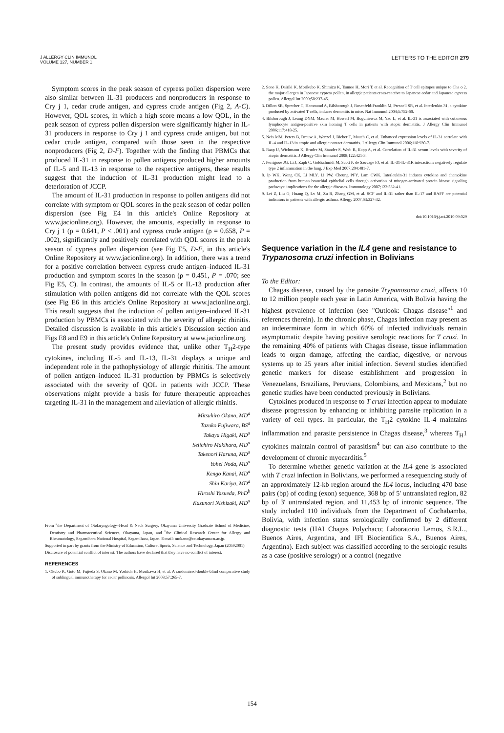J ALLERGY CLIN IMMUNOL
VOLUME 127, NUMBER 1
LETTERS TO THE EDITOR 279
Symptom scores in the peak season of cypress pollen dispersion were also similar between IL-31 producers and nonproducers in response to Cry j 1, cedar crude antigen, and cypress crude antigen (Fig 2, A-C). However, QOL scores, in which a high score means a low QOL, in the peak season of cypress pollen dispersion were significantly higher in IL-31 producers in response to Cry j 1 and cypress crude antigen, but not cedar crude antigen, compared with those seen in the respective nonproducers (Fig 2, D-F). Together with the finding that PBMCs that produced IL-31 in response to pollen antigens produced higher amounts of IL-5 and IL-13 in response to the respective antigens, these results suggest that the induction of IL-31 production might lead to a deterioration of JCCP.
The amount of IL-31 production in response to pollen antigens did not correlate with symptom or QOL scores in the peak season of cedar pollen dispersion (see Fig E4 in this article's Online Repository at www.jacionline.org). However, the amounts, especially in response to Cry j 1 (ρ = 0.641, P < .001) and cypress crude antigen (ρ = 0.658, P = .002), significantly and positively correlated with QOL scores in the peak season of cypress pollen dispersion (see Fig E5, D-F, in this article's Online Repository at www.jacionline.org). In addition, there was a trend for a positive correlation between cypress crude antigen–induced IL-31 production and symptom scores in the season (ρ = 0.451, P = .070; see Fig E5, C). In contrast, the amounts of IL-5 or IL-13 production after stimulation with pollen antigens did not correlate with the QOL scores (see Fig E6 in this article's Online Repository at www.jacionline.org). This result suggests that the induction of pollen antigen–induced IL-31 production by PBMCs is associated with the severity of allergic rhinitis. Detailed discussion is available in this article's Discussion section and Figs E8 and E9 in this article's Online Repository at www.jacionline.org.
The present study provides evidence that, unlike other T<sub>H</sub>2-type cytokines, including IL-5 and IL-13, IL-31 displays a unique and independent role in the pathophysiology of allergic rhinitis. The amount of pollen antigen–induced IL-31 production by PBMCs is selectively associated with the severity of QOL in patients with JCCP. These observations might provide a basis for future therapeutic approaches targeting IL-31 in the management and alleviation of allergic rhinitis.
Mitsuhiro Okano, MD<sup>a</sup>
Tazuko Fujiwara, BS<sup>a</sup>
Takaya Higaki, MD<sup>a</sup>
Seiichiro Makihara, MD<sup>a</sup>
Takenori Haruna, MD<sup>a</sup>
Yohei Noda, MD<sup>a</sup>
Kengo Kanai, MD<sup>a</sup>
Shin Kariya, MD<sup>a</sup>
Hiroshi Yasueda, PhD<sup>b</sup>
Kazunori Nishizaki, MD<sup>a</sup>
From <sup>a</sup>the Department of Otolaryngology–Head & Neck Surgery, Okayama University Graduate School of Medicine, Dentistry and Pharmaceutical Sciences, Okayama, Japan, and <sup>b</sup>the Clinical Research Center for Allergy and Rheumatology, Sagamihara National Hospital, Sagamihara, Japan. E-mail: mokano@cc.okayama-u.ac.jp.
Supported in part by grants from the Ministry of Education, Culture, Sports, Science and Technology, Japan (20592001).
Disclosure of potential conflict of interest: The authors have declared that they have no conflict of interest.
REFERENCES
1. Okubo K, Goto M, Fujieda S, Okano M, Yoshida H, Morikawa H, et al. A randomized-double-blind comparative study of sublingual immunotherapy for cedar pollinosis. Allergol Int 2008;57:265-7.
2. Sone K, Dairiki K, Morikubo K, Shimizu K, Tsunoo H, Mori T, et al. Recognition of T cell epitopes unique to Cha o 2, the major allergen in Japanese cypress pollen, in allergic patients cross-reactive to Japanese cedar and Japanese cypress pollen. Allergol Int 2009;58:237-45.
3. Dillon SR, Sprecher C, Hammond A, Bilsborough J, Rosenfeld-Franklin M, Presnell SR, et al. Interleukin 31, a cytokine produced by activated T cells, induces dermatitis in mice. Nat Immunol 2004;5:752-60.
4. Bilsborough J, Leung DYM, Maurer M, Howell M, Boguniewcz M, Yao L, et al. IL-31 is associated with cutaneous lymphocyte antigen-positive skin homing T cells in patients with atopic dermatitis. J Allergy Clin Immunol 2006;117:418-25.
5. Neis MM, Peters B, Dreuw A, Wenzel J, Bieber T, Mauch C, et al. Enhanced expression levels of IL-31 correlate with IL-4 and IL-13 in atopic and allergic contact dermatitis. J Allergy Clin Immunol 2006;118:930-7.
6. Raap U, Wichmann K, Bruder M, Stander S, Wedi B, Kapp A, et al. Correlation of IL-31 serum levels with severity of atopic dermatitis. J Allergy Clin Immunol 2008;122:421-3.
7. Perrigoue JG, Li J, Zaph C, Goldschmidt M, Scott P, de Sauvage FJ, et al. IL-31-IL-31R interactions negatively regulate type 2 inflammation in the lung. J Exp Med 2007;204:481-7.
8. Ip WK, Wong CK, Li MLY, Li PW, Cheung PFY, Lam CWK. Interleukin-31 induces cytokine and chemokine production from human bronchial epithelial cells through activation of mitogen-activated protein kinase signaling pathways: implications for the allergic diseases. Immunology 2007;122:532-41.
9. Lei Z, Liu G, Huang Q, Lv M, Zu R, Zhang GM, et al. SCF and IL-31 rather than IL-17 and BAFF are potential indicators in patients with allergic asthma. Allergy 2007;63:327-32.
doi:10.1016/j.jaci.2010.09.029
Sequence variation in the IL4 gene and resistance to Trypanosoma cruzi infection in Bolivians
To the Editor:
Chagas disease, caused by the parasite Trypanosoma cruzi, affects 10 to 12 million people each year in Latin America, with Bolivia having the highest prevalence of infection (see "Outlook: Chagas disease"<sup>1</sup> and references therein). In the chronic phase, Chagas infection may present as an indeterminate form in which 60% of infected individuals remain asymptomatic despite having positive serologic reactions for T cruzi. In the remaining 40% of patients with Chagas disease, tissue inflammation leads to organ damage, affecting the cardiac, digestive, or nervous systems up to 25 years after initial infection. Several studies identified genetic markers for disease establishment and progression in Venezuelans, Brazilians, Peruvians, Colombians, and Mexicans,<sup>2</sup> but no genetic studies have been conducted previously in Bolivians.
Cytokines produced in response to T cruzi infection appear to modulate disease progression by enhancing or inhibiting parasite replication in a variety of cell types. In particular, the T<sub>H</sub>2 cytokine IL-4 maintains inflammation and parasite persistence in Chagas disease,<sup>3</sup> whereas T<sub>H</sub>1 cytokines maintain control of parasitism<sup>4</sup> but can also contribute to the development of chronic myocarditis.<sup>5</sup>
To determine whether genetic variation at the IL4 gene is associated with T cruzi infection in Bolivians, we performed a resequencing study of an approximately 12-kb region around the IL4 locus, including 470 base pairs (bp) of coding (exon) sequence, 368 bp of 5′ untranslated region, 82 bp of 3′ untranslated region, and 11,453 bp of intronic sequence. The study included 110 individuals from the Department of Cochabamba, Bolivia, with infection status serologically confirmed by 2 different diagnostic tests (HAI Chagas Polychaco; Laboratorio Lemos, S.R.L., Buenos Aires, Argentina, and IFI Biocientifica S.A., Buenos Aires, Argentina). Each subject was classified according to the serologic results as a case (positive serology) or a control (negative
154